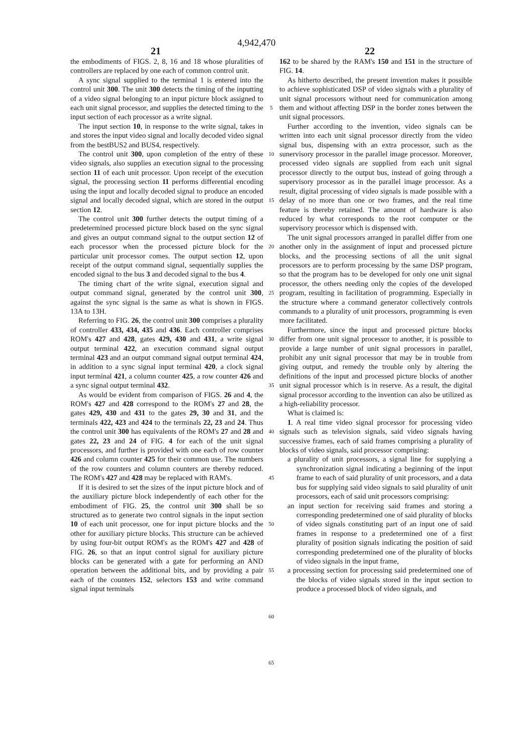4,942,470
21 22
the embodiments of FIGS. 2, 8, 16 and 18 whose pluralities of controllers are replaced by one each of common control unit.
A sync signal supplied to the terminal 1 is entered into the control unit 300. The unit 300 detects the timing of the inputting of a video signal belonging to an input picture block assigned to each unit signal processor, and supplies the detected timing to the input section of each processor as a write signal.
The input section 10, in response to the write signal, takes in and stores the input video signal and locally decoded video signal from the bestBUS2 and BUS4, respectively.
The control unit 300, upon completion of the entry of these video signals, also supplies an execution signal to the processing section 11 of each unit processor. Upon receipt of the execution signal, the processing section 11 performs differential encoding using the input and locally decoded signal to produce an encoded signal and locally decoded signal, which are stored in the output section 12.
The control unit 300 further detects the output timing of a predetermined processed picture block based on the sync signal and gives an output command signal to the output section 12 of each processor when the processed picture block for the particular unit processor comes. The output section 12, upon receipt of the output command signal, sequentially supplies the encoded signal to the bus 3 and decoded signal to the bus 4.
The timing chart of the write signal, execution signal and output command signal, generated by the control unit 300, against the sync signal is the same as what is shown in FIGS. 13A to 13H.
Referring to FIG. 26, the control unit 300 comprises a plurality of controller 433, 434, 435 and 436. Each controller comprises ROM's 427 and 428, gates 429, 430 and 431, a write signal output terminal 422, an execution command signal output terminal 423 and an output command signal output terminal 424, in addition to a sync signal input terminal 420, a clock signal input terminal 421, a column counter 425, a row counter 426 and a sync signal output terminal 432.
As would be evident from comparison of FIGS. 26 and 4, the ROM's 427 and 428 correspond to the ROM's 27 and 28, the gates 429, 430 and 431 to the gates 29, 30 and 31, and the terminals 422, 423 and 424 to the terminals 22, 23 and 24. Thus the control unit 300 has equivalents of the ROM's 27 and 28 and gates 22, 23 and 24 of FIG. 4 for each of the unit signal processors, and further is provided with one each of row counter 426 and column counter 425 for their common use. The numbers of the row counters and column counters are thereby reduced. The ROM's 427 and 428 may be replaced with RAM's.
If it is desired to set the sizes of the input picture block and of the auxiliary picture block independently of each other for the embodiment of FIG. 25, the control unit 300 shall be so structured as to generate two control signals in the input section 10 of each unit processor, one for input picture blocks and the other for auxiliary picture blocks. This structure can be achieved by using four-bit output ROM's as the ROM's 427 and 428 of FIG. 26, so that an input control signal for auxiliary picture blocks can be generated with a gate for performing an AND operation between the additional bits, and by providing a pair each of the counters 152, selectors 153 and write command signal input terminals
5
10
15
20
25
30
35
40
45
50
55
60
65
162 to be shared by the RAM's 150 and 151 in the structure of FIG. 14.
As hitherto described, the present invention makes it possible to achieve sophisticated DSP of video signals with a plurality of unit signal processors without need for communication among them and without affecting DSP in the border zones between the unit signal processors.
Further according to the invention, video signals can be written into each unit signal processor directly from the video signal bus, dispensing with an extra processor, such as the sunervisory processor in the parallel image processor. Moreover, processed video signals are supplied from each unit signal processor directly to the output bus, instead of going through a supervisory processor as in the parallel image processor. As a result, digital processing of video signals is made possible with a delay of no more than one or two frames, and the real time feature is thereby retained. The amount of hardware is also reduced by what corresponds to the root computer or the supervisory processor which is dispensed with.
The unit signal processors arranged in parallel differ from one another only in the assignment of input and processed picture blocks, and the processing sections of all the unit signal processors are to perform processing by the same DSP program, so that the program has to be developed for only one unit signal processor, the others needing only the copies of the developed program, resulting in facilitation of programming. Especially in the structure where a command generator collectively controls commands to a plurality of unit processors, programming is even more facilitated.
Furthermore, since the input and processed picture blocks differ from one unit signal processor to another, it is possible to provide a large number of unit signal processors in parallel, prohibit any unit signal processor that may be in trouble from giving output, and remedy the trouble only by altering the definitions of the input and processed picture blocks of another unit signal processor which is in reserve. As a result, the digital signal processor according to the invention can also be utilized as a high-reliability processor.
What is claimed is:
1. A real time video signal processor for processing video signals such as television signals, said video signals having successive frames, each of said frames comprising a plurality of blocks of video signals, said processor comprising:
a plurality of unit processors, a signal line for supplying a synchronization signal indicating a beginning of the input frame to each of said plurality of unit processors, and a data bus for supplying said video signals to said plurality of unit processors, each of said unit processors comprising:
an input section for receiving said frames and storing a corresponding predetermined one of said plurality of blocks of video signals constituting part of an input one of said frames in response to a predetermined one of a first plurality of position signals indicating the position of said corresponding predetermined one of the plurality of blocks of video signals in the input frame,
a processing section for processing said predetermined one of the blocks of video signals stored in the input section to produce a processed block of video signals, and